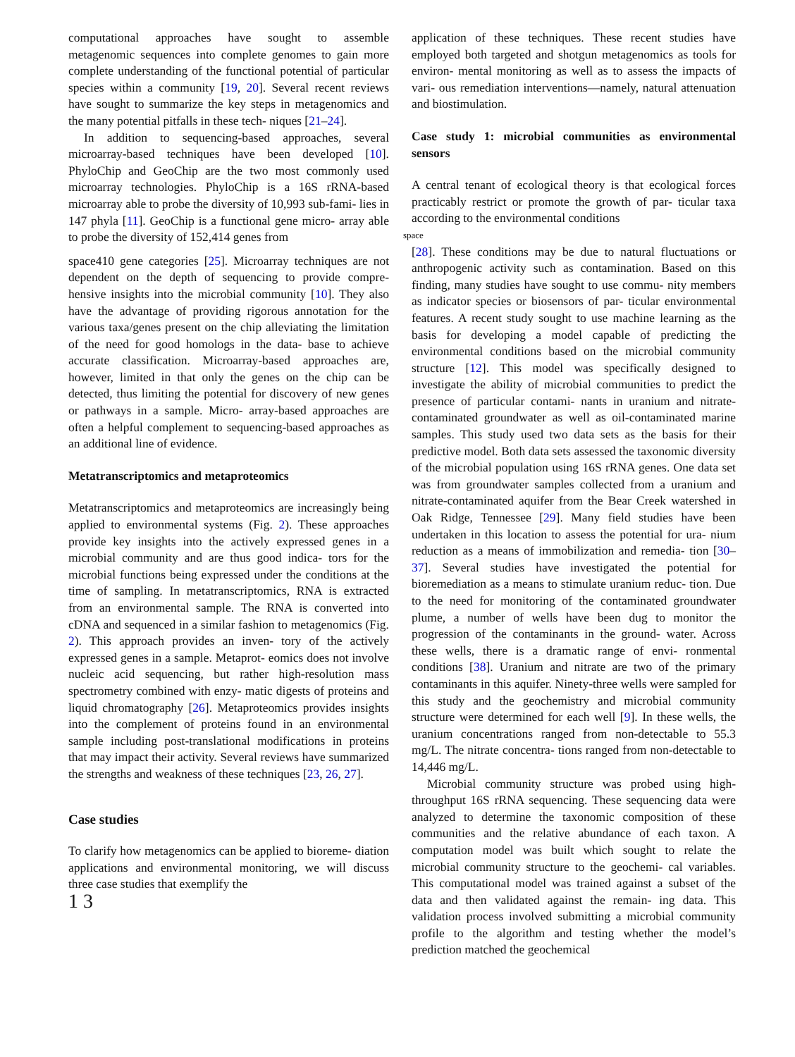computational approaches have sought to assemble metagenomic sequences into complete genomes to gain more complete understanding of the functional potential of particular species within a community [19, 20]. Several recent reviews have sought to summarize the key steps in metagenomics and the many potential pitfalls in these tech- niques [21–24].
In addition to sequencing-based approaches, several microarray-based techniques have been developed [10]. PhyloChip and GeoChip are the two most commonly used microarray technologies. PhyloChip is a 16S rRNA-based microarray able to probe the diversity of 10,993 sub-fami- lies in 147 phyla [11]. GeoChip is a functional gene micro- array able to probe the diversity of 152,414 genes from
space410 gene categories [25]. Microarray techniques are not dependent on the depth of sequencing to provide compre- hensive insights into the microbial community [10]. They also have the advantage of providing rigorous annotation for the various taxa/genes present on the chip alleviating the limitation of the need for good homologs in the data- base to achieve accurate classification. Microarray-based approaches are, however, limited in that only the genes on the chip can be detected, thus limiting the potential for discovery of new genes or pathways in a sample. Micro- array-based approaches are often a helpful complement to sequencing-based approaches as an additional line of evidence.
Metatranscriptomics and metaproteomics
Metatranscriptomics and metaproteomics are increasingly being applied to environmental systems (Fig. 2). These approaches provide key insights into the actively expressed genes in a microbial community and are thus good indica- tors for the microbial functions being expressed under the conditions at the time of sampling. In metatranscriptomics, RNA is extracted from an environmental sample. The RNA is converted into cDNA and sequenced in a similar fashion to metagenomics (Fig. 2). This approach provides an inven- tory of the actively expressed genes in a sample. Metaprot- eomics does not involve nucleic acid sequencing, but rather high-resolution mass spectrometry combined with enzy- matic digests of proteins and liquid chromatography [26]. Metaproteomics provides insights into the complement of proteins found in an environmental sample including post-translational modifications in proteins that may impact their activity. Several reviews have summarized the strengths and weakness of these techniques [23, 26, 27].
Case studies
To clarify how metagenomics can be applied to bioreme- diation applications and environmental monitoring, we will discuss three case studies that exemplify the
1 3
application of these techniques. These recent studies have employed both targeted and shotgun metagenomics as tools for environ- mental monitoring as well as to assess the impacts of vari- ous remediation interventions—namely, natural attenuation and biostimulation.
Case study 1: microbial communities as environmental sensors
A central tenant of ecological theory is that ecological forces practicably restrict or promote the growth of par- ticular taxa according to the environmental conditions
space
[28]. These conditions may be due to natural fluctuations or anthropogenic activity such as contamination. Based on this finding, many studies have sought to use commu- nity members as indicator species or biosensors of par- ticular environmental features. A recent study sought to use machine learning as the basis for developing a model capable of predicting the environmental conditions based on the microbial community structure [12]. This model was specifically designed to investigate the ability of microbial communities to predict the presence of particular contami- nants in uranium and nitrate-contaminated groundwater as well as oil-contaminated marine samples. This study used two data sets as the basis for their predictive model. Both data sets assessed the taxonomic diversity of the microbial population using 16S rRNA genes. One data set was from groundwater samples collected from a uranium and nitrate-contaminated aquifer from the Bear Creek watershed in Oak Ridge, Tennessee [29]. Many field studies have been undertaken in this location to assess the potential for ura- nium reduction as a means of immobilization and remedia- tion [30–37]. Several studies have investigated the potential for bioremediation as a means to stimulate uranium reduc- tion. Due to the need for monitoring of the contaminated groundwater plume, a number of wells have been dug to monitor the progression of the contaminants in the ground- water. Across these wells, there is a dramatic range of envi- ronmental conditions [38]. Uranium and nitrate are two of the primary contaminants in this aquifer. Ninety-three wells were sampled for this study and the geochemistry and microbial community structure were determined for each well [9]. In these wells, the uranium concentrations ranged from non-detectable to 55.3 mg/L. The nitrate concentra- tions ranged from non-detectable to 14,446 mg/L.
Microbial community structure was probed using high-throughput 16S rRNA sequencing. These sequencing data were analyzed to determine the taxonomic composition of these communities and the relative abundance of each taxon. A computation model was built which sought to relate the microbial community structure to the geochemi- cal variables. This computational model was trained against a subset of the data and then validated against the remain- ing data. This validation process involved submitting a microbial community profile to the algorithm and testing whether the model’s prediction matched the geochemical